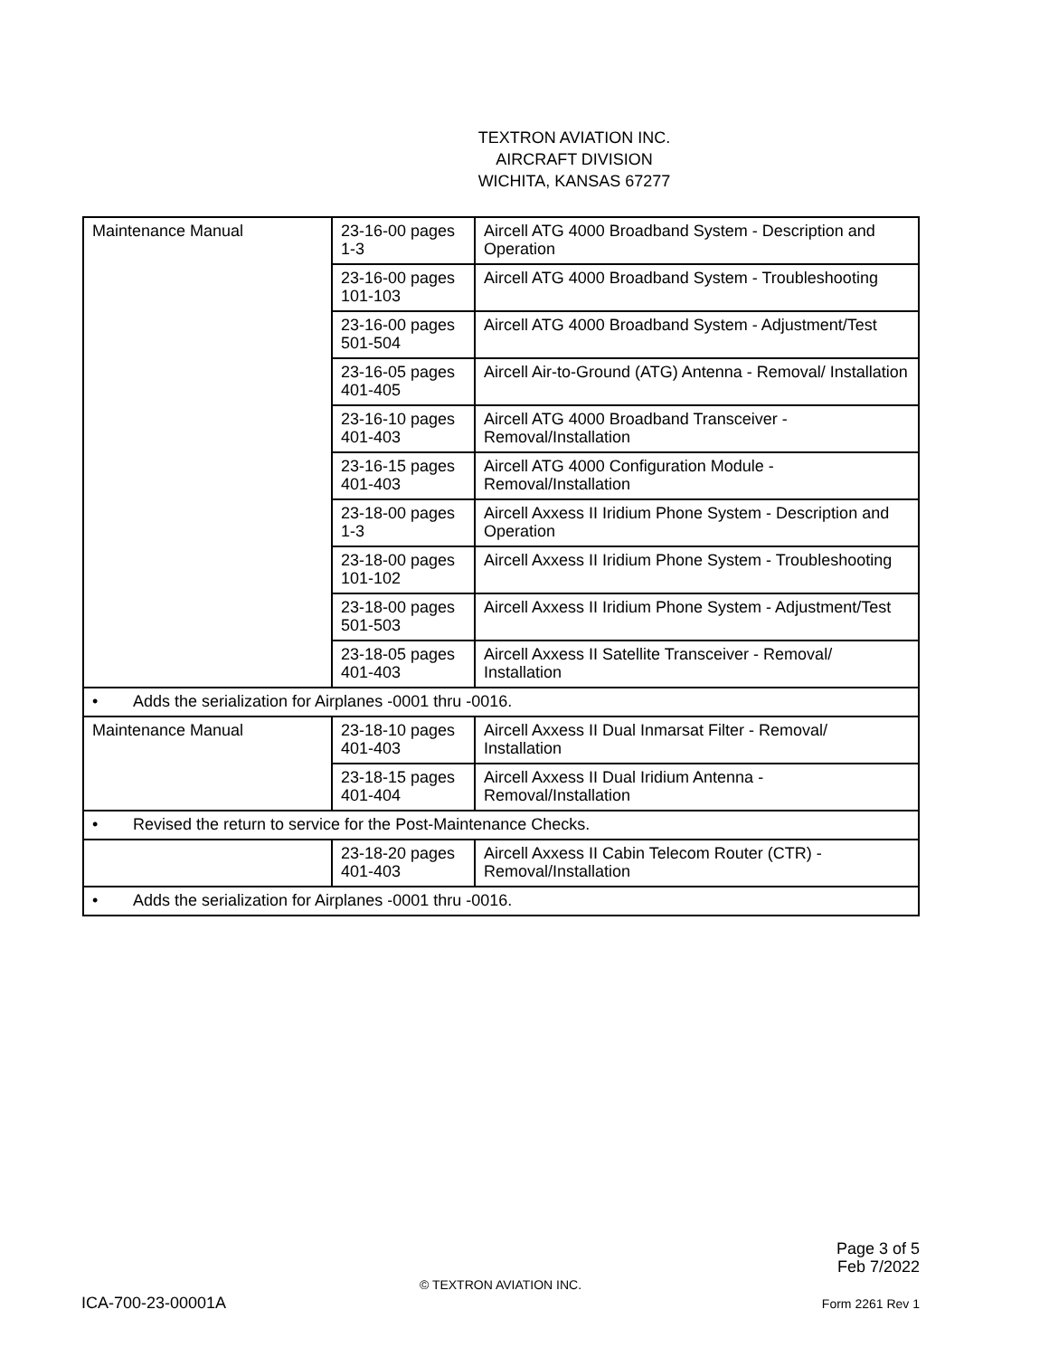TEXTRON AVIATION INC.
AIRCRAFT DIVISION
WICHITA, KANSAS 67277
| Maintenance Manual | 23-16-00 pages 1-3 | Aircell ATG 4000 Broadband System - Description and Operation |
| | 23-16-00 pages 101-103 | Aircell ATG 4000 Broadband System - Troubleshooting |
| | 23-16-00 pages 501-504 | Aircell ATG 4000 Broadband System - Adjustment/Test |
| | 23-16-05 pages 401-405 | Aircell Air-to-Ground (ATG) Antenna - Removal/ Installation |
| | 23-16-10 pages 401-403 | Aircell ATG 4000 Broadband Transceiver - Removal/Installation |
| | 23-16-15 pages 401-403 | Aircell ATG 4000 Configuration Module - Removal/Installation |
| | 23-18-00 pages 1-3 | Aircell Axxess II Iridium Phone System - Description and Operation |
| | 23-18-00 pages 101-102 | Aircell Axxess II Iridium Phone System - Troubleshooting |
| | 23-18-00 pages 501-503 | Aircell Axxess II Iridium Phone System - Adjustment/Test |
| | 23-18-05 pages 401-403 | Aircell Axxess II Satellite Transceiver - Removal/ Installation |
| • Adds the serialization for Airplanes -0001 thru -0016. | | |
| Maintenance Manual | 23-18-10 pages 401-403 | Aircell Axxess II Dual Inmarsat Filter - Removal/ Installation |
| | 23-18-15 pages 401-404 | Aircell Axxess II Dual Iridium Antenna - Removal/Installation |
| • Revised the return to service for the Post-Maintenance Checks. | | |
| | 23-18-20 pages 401-403 | Aircell Axxess II Cabin Telecom Router (CTR) - Removal/Installation |
| • Adds the serialization for Airplanes -0001 thru -0016. | | |
Page 3 of 5
Feb 7/2022
© TEXTRON AVIATION INC.
ICA-700-23-00001A Form 2261 Rev 1